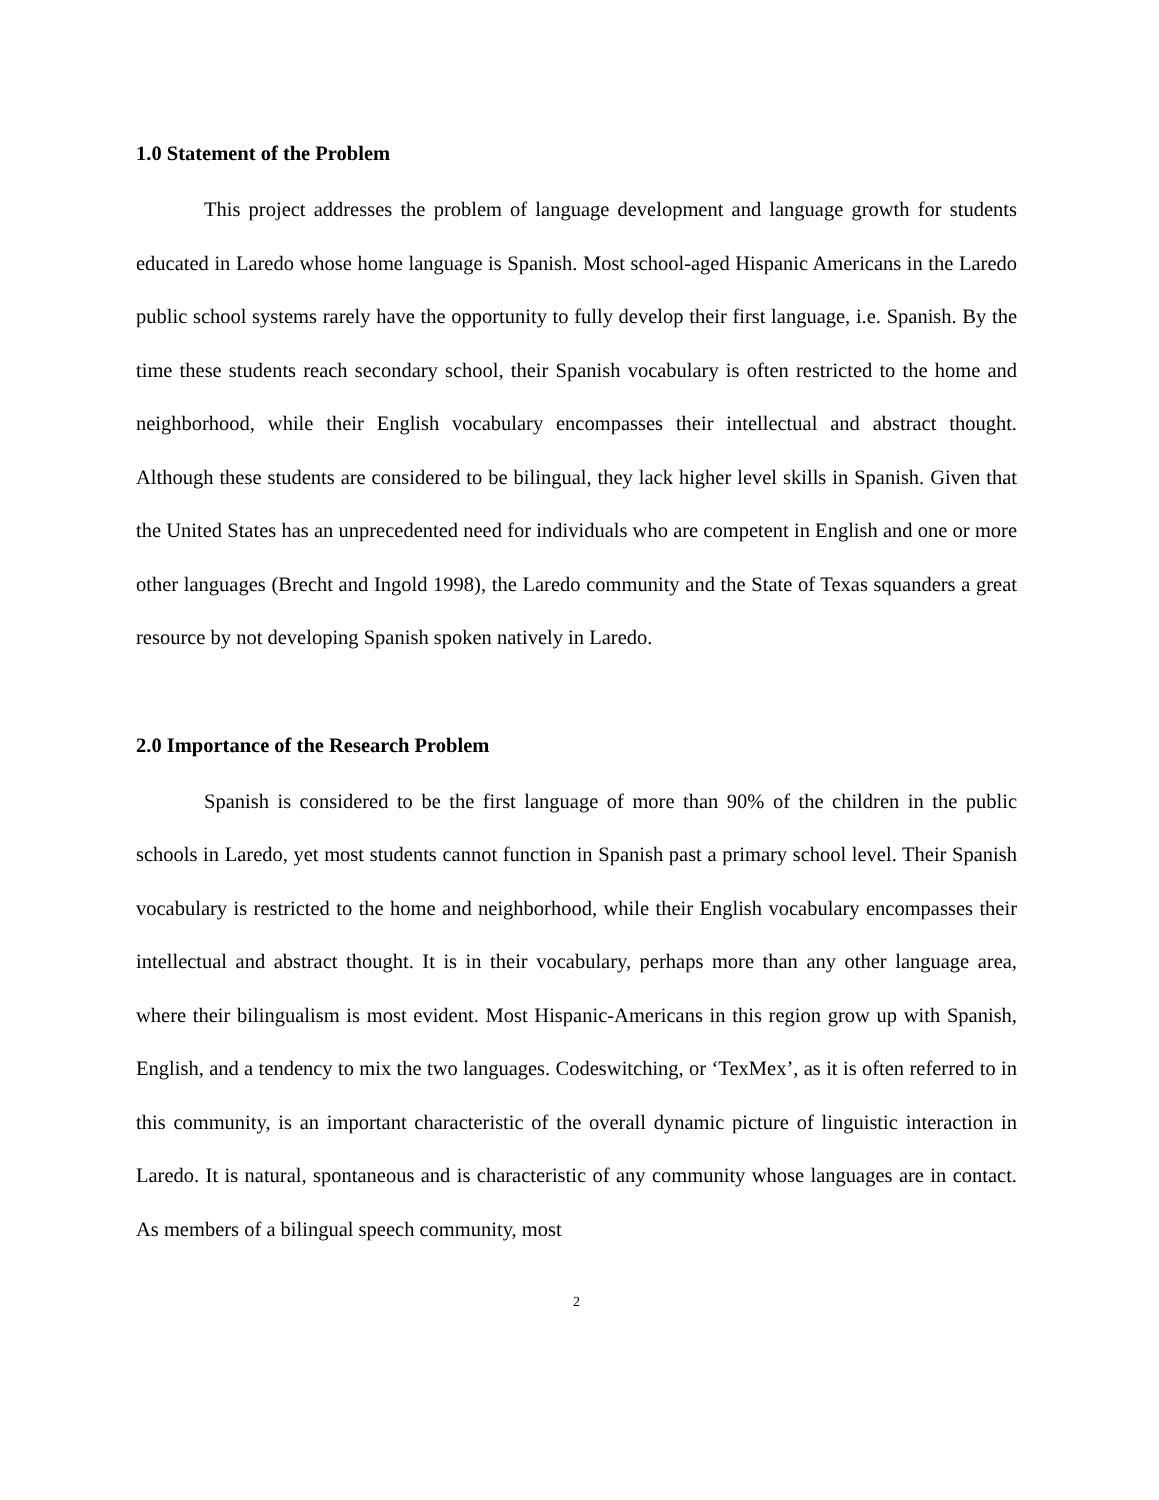1.0 Statement of the Problem
This project addresses the problem of language development and language growth for students educated in Laredo whose home language is Spanish. Most school-aged Hispanic Americans in the Laredo public school systems rarely have the opportunity to fully develop their first language, i.e. Spanish. By the time these students reach secondary school, their Spanish vocabulary is often restricted to the home and neighborhood, while their English vocabulary encompasses their intellectual and abstract thought. Although these students are considered to be bilingual, they lack higher level skills in Spanish. Given that the United States has an unprecedented need for individuals who are competent in English and one or more other languages (Brecht and Ingold 1998), the Laredo community and the State of Texas squanders a great resource by not developing Spanish spoken natively in Laredo.
2.0 Importance of the Research Problem
Spanish is considered to be the first language of more than 90% of the children in the public schools in Laredo, yet most students cannot function in Spanish past a primary school level. Their Spanish vocabulary is restricted to the home and neighborhood, while their English vocabulary encompasses their intellectual and abstract thought. It is in their vocabulary, perhaps more than any other language area, where their bilingualism is most evident. Most Hispanic-Americans in this region grow up with Spanish, English, and a tendency to mix the two languages. Codeswitching, or ‘TexMex’, as it is often referred to in this community, is an important characteristic of the overall dynamic picture of linguistic interaction in Laredo. It is natural, spontaneous and is characteristic of any community whose languages are in contact. As members of a bilingual speech community, most
2